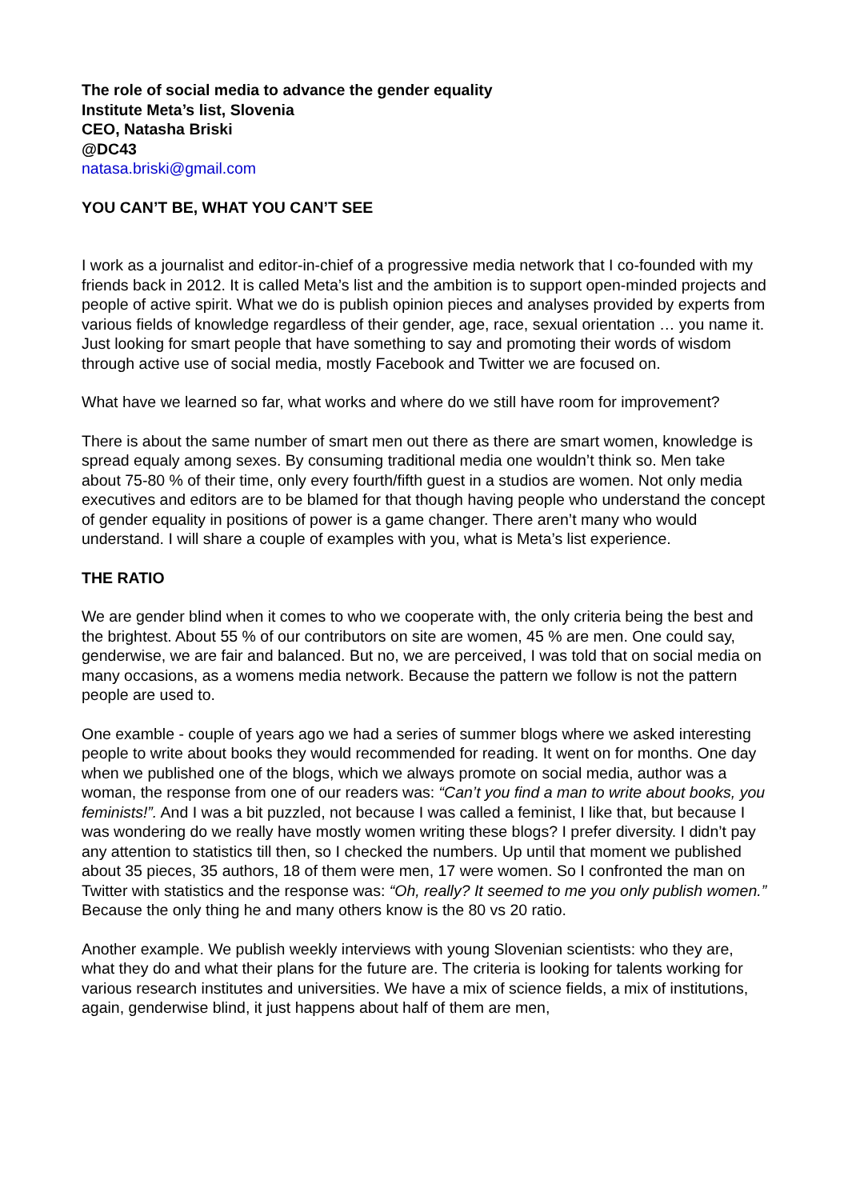The role of social media to advance the gender equality
Institute Meta’s list, Slovenia
CEO, Natasha Briski
@DC43
natasa.briski@gmail.com
YOU CAN’T BE, WHAT YOU CAN’T SEE
I work as a journalist and editor-in-chief of a progressive media network that I co-founded with my friends back in 2012. It is called Meta’s list and the ambition is to support open-minded projects and people of active spirit. What we do is publish opinion pieces and analyses provided by experts from various fields of knowledge regardless of their gender, age, race, sexual orientation … you name it. Just looking for smart people that have something to say and promoting their words of wisdom through active use of social media, mostly Facebook and Twitter we are focused on.
What have we learned so far, what works and where do we still have room for improvement?
There is about the same number of smart men out there as there are smart women, knowledge is spread equaly among sexes. By consuming traditional media one wouldn’t think so. Men take about 75-80 % of their time, only every fourth/fifth guest in a studios are women. Not only media executives and editors are to be blamed for that though having people who understand the concept of gender equality in positions of power is a game changer. There aren’t many who would understand. I will share a couple of examples with you, what is Meta’s list experience.
THE RATIO
We are gender blind when it comes to who we cooperate with, the only criteria being the best and the brightest. About 55 % of our contributors on site are women, 45 % are men. One could say, genderwise, we are fair and balanced. But no, we are perceived, I was told that on social media on many occasions, as a womens media network. Because the pattern we follow is not the pattern people are used to.
One examble - couple of years ago we had a series of summer blogs where we asked interesting people to write about books they would recommended for reading. It went on for months. One day when we published one of the blogs, which we always promote on social media, author was a woman, the response from one of our readers was: “Can’t you find a man to write about books, you feminists!”. And I was a bit puzzled, not because I was called a feminist, I like that, but because I was wondering do we really have mostly women writing these blogs? I prefer diversity. I didn’t pay any attention to statistics till then, so I checked the numbers. Up until that moment we published about 35 pieces, 35 authors, 18 of them were men, 17 were women. So I confronted the man on Twitter with statistics and the response was: “Oh, really? It seemed to me you only publish women.” Because the only thing he and many others know is the 80 vs 20 ratio.
Another example. We publish weekly interviews with young Slovenian scientists: who they are, what they do and what their plans for the future are. The criteria is looking for talents working for various research institutes and universities. We have a mix of science fields, a mix of institutions, again, genderwise blind, it just happens about half of them are men,